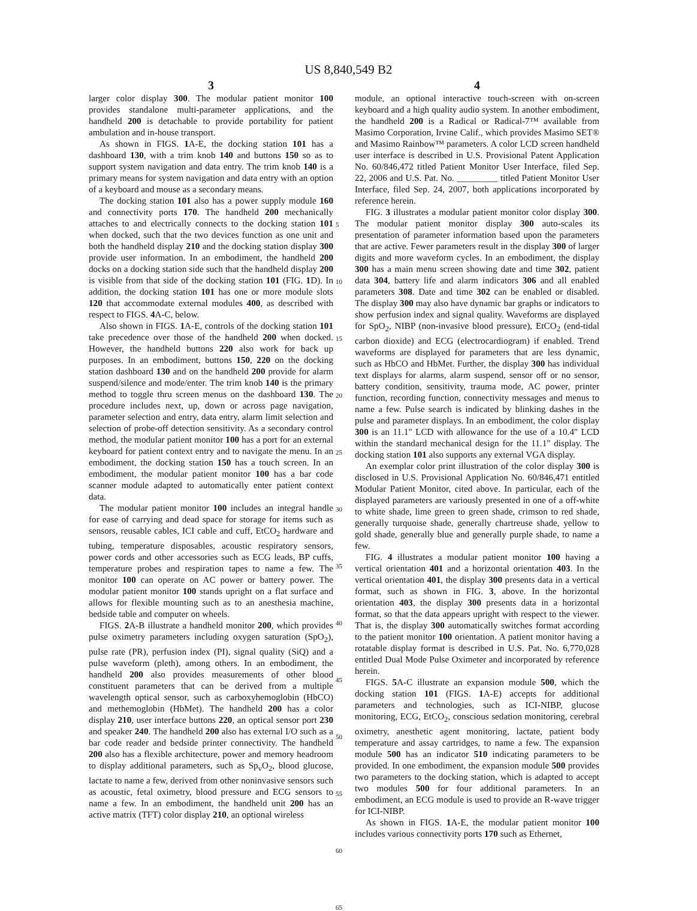US 8,840,549 B2
3
larger color display 300. The modular patient monitor 100 provides standalone multi-parameter applications, and the handheld 200 is detachable to provide portability for patient ambulation and in-house transport.
As shown in FIGS. 1 A-E, the docking station 101 has a dashboard 130, with a trim knob 140 and buttons 150 so as to support system navigation and data entry. The trim knob 140 is a primary means for system navigation and data entry with an option of a keyboard and mouse as a secondary means.
The docking station 101 also has a power supply module 160 and connectivity ports 170. The handheld 200 mechanically attaches to and electrically connects to the docking station 101 when docked, such that the two devices function as one unit and both the handheld display 210 and the docking station display 300 provide user information. In an embodiment, the handheld 200 docks on a docking station side such that the handheld display 200 is visible from that side of the docking station 101 (FIG. 1 D). In addition, the docking station 101 has one or more module slots 120 that accommodate external modules 400, as described with respect to FIGS. 4 A-C, below.
Also shown in FIGS. 1 A-E, controls of the docking station 101 take precedence over those of the handheld 200 when docked. However, the handheld buttons 220 also work for back up purposes. In an embodiment, buttons 150, 220 on the docking station dashboard 130 and on the handheld 200 provide for alarm suspend/silence and mode/enter. The trim knob 140 is the primary method to toggle thru screen menus on the dashboard 130. The procedure includes next, up, down or across page navigation, parameter selection and entry, data entry, alarm limit selection and selection of probe-off detection sensitivity. As a secondary control method, the modular patient monitor 100 has a port for an external keyboard for patient context entry and to navigate the menu. In an embodiment, the docking station 150 has a touch screen. In an embodiment, the modular patient monitor 100 has a bar code scanner module adapted to automatically enter patient context data.
The modular patient monitor 100 includes an integral handle for ease of carrying and dead space for storage for items such as sensors, reusable cables, ICI cable and cuff, EtCO<sub>2</sub> hardware and tubing, temperature disposables, acoustic respiratory sensors, power cords and other accessories such as ECG leads, BP cuffs, temperature probes and respiration tapes to name a few. The monitor 100 can operate on AC power or battery power. The modular patient monitor 100 stands upright on a flat surface and allows for flexible mounting such as to an anesthesia machine, bedside table and computer on wheels.
FIGS. 2 A-B illustrate a handheld monitor 200, which provides pulse oximetry parameters including oxygen saturation (SpO<sub>2</sub>), pulse rate (PR), perfusion index (PI), signal quality (SiQ) and a pulse waveform (pleth), among others. In an embodiment, the handheld 200 also provides measurements of other blood constituent parameters that can be derived from a multiple wavelength optical sensor, such as carboxyhemoglobin (HbCO) and methemoglobin (HbMet). The handheld 200 has a color display 210, user interface buttons 220, an optical sensor port 230 and speaker 240. The handheld 200 also has external I/O such as a bar code reader and bedside printer connectivity. The handheld 200 also has a flexible architecture, power and memory headroom to display additional parameters, such as Sp<sub>v</sub>O<sub>2</sub>, blood glucose, lactate to name a few, derived from other noninvasive sensors such as acoustic, fetal oximetry, blood pressure and ECG sensors to name a few. In an embodiment, the handheld unit 200 has an active matrix (TFT) color display 210, an optional wireless
5
10
15
20
25
30
35
40
45
50
55
60
65
4
module, an optional interactive touch-screen with on-screen keyboard and a high quality audio system. In another embodiment, the handheld 200 is a Radical or Radical-7™ available from Masimo Corporation, Irvine Calif., which provides Masimo SET® and Masimo Rainbow™ parameters. A color LCD screen handheld user interface is described in U.S. Provisional Patent Application No. 60/846,472 titled Patient Monitor User Interface, filed Sep. 22, 2006 and U.S. Pat. No. _________ titled Patient Monitor User Interface, filed Sep. 24, 2007, both applications incorporated by reference herein.
FIG. 3 illustrates a modular patient monitor color display 300. The modular patient monitor display 300 auto-scales its presentation of parameter information based upon the parameters that are active. Fewer parameters result in the display 300 of larger digits and more waveform cycles. In an embodiment, the display 300 has a main menu screen showing date and time 302, patient data 304, battery life and alarm indicators 306 and all enabled parameters 308. Date and time 302 can be enabled or disabled. The display 300 may also have dynamic bar graphs or indicators to show perfusion index and signal quality. Waveforms are displayed for SpO<sub>2</sub>, NIBP (non-invasive blood pressure), EtCO<sub>2</sub> (end-tidal carbon dioxide) and ECG (electrocardiogram) if enabled. Trend waveforms are displayed for parameters that are less dynamic, such as HbCO and HbMet. Further, the display 300 has individual text displays for alarms, alarm suspend, sensor off or no sensor, battery condition, sensitivity, trauma mode, AC power, printer function, recording function, connectivity messages and menus to name a few. Pulse search is indicated by blinking dashes in the pulse and parameter displays. In an embodiment, the color display 300 is an 11.1" LCD with allowance for the use of a 10.4" LCD within the standard mechanical design for the 11.1" display. The docking station 101 also supports any external VGA display.
An exemplar color print illustration of the color display 300 is disclosed in U.S. Provisional Application No. 60/846,471 entitled Modular Patient Monitor, cited above. In particular, each of the displayed parameters are variously presented in one of a off-white to white shade, lime green to green shade, crimson to red shade, generally turquoise shade, generally chartreuse shade, yellow to gold shade, generally blue and generally purple shade, to name a few.
FIG. 4 illustrates a modular patient monitor 100 having a vertical orientation 401 and a horizontal orientation 403. In the vertical orientation 401, the display 300 presents data in a vertical format, such as shown in FIG. 3, above. In the horizontal orientation 403, the display 300 presents data in a horizontal format, so that the data appears upright with respect to the viewer. That is, the display 300 automatically switches format according to the patient monitor 100 orientation. A patient monitor having a rotatable display format is described in U.S. Pat. No. 6,770,028 entitled Dual Mode Pulse Oximeter and incorporated by reference herein.
FIGS. 5 A-C illustrate an expansion module 500, which the docking station 101 (FIGS. 1 A-E) accepts for additional parameters and technologies, such as ICI-NIBP, glucose monitoring, ECG, EtCO<sub>2</sub>, conscious sedation monitoring, cerebral oximetry, anesthetic agent monitoring, lactate, patient body temperature and assay cartridges, to name a few. The expansion module 500 has an indicator 510 indicating parameters to be provided. In one embodiment, the expansion module 500 provides two parameters to the docking station, which is adapted to accept two modules 500 for four additional parameters. In an embodiment, an ECG module is used to provide an R-wave trigger for ICI-NIBP.
As shown in FIGS. 1 A-E, the modular patient monitor 100 includes various connectivity ports 170 such as Ethernet,